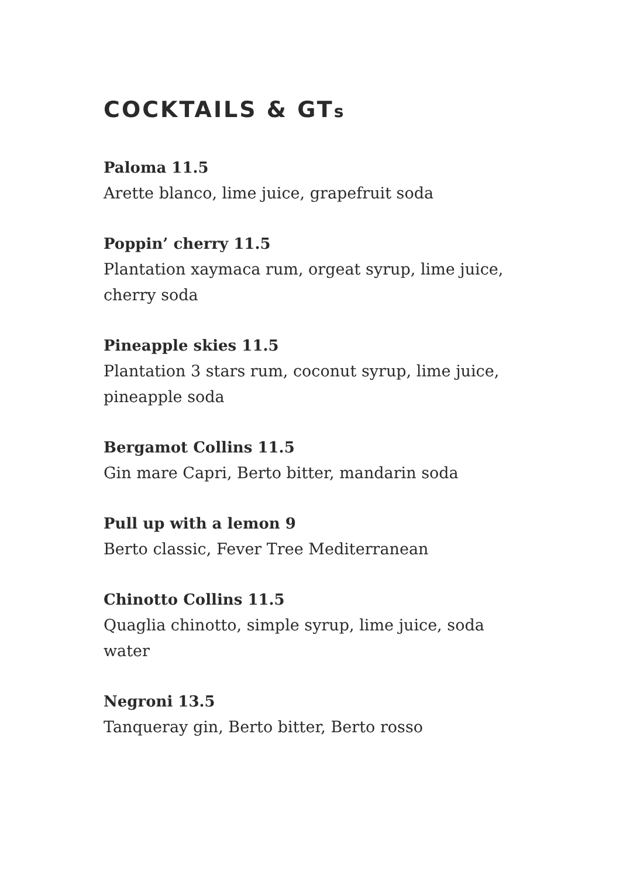COCKTAILS & GTs
Paloma 11.5
Arette blanco, lime juice, grapefruit soda
Poppin’ cherry 11.5
Plantation xaymaca rum, orgeat syrup, lime juice, cherry soda
Pineapple skies 11.5
Plantation 3 stars rum, coconut syrup, lime juice, pineapple soda
Bergamot Collins 11.5
Gin mare Capri, Berto bitter, mandarin soda
Pull up with a lemon 9
Berto classic, Fever Tree Mediterranean
Chinotto Collins 11.5
Quaglia chinotto, simple syrup, lime juice, soda water
Negroni 13.5
Tanqueray gin, Berto bitter, Berto rosso